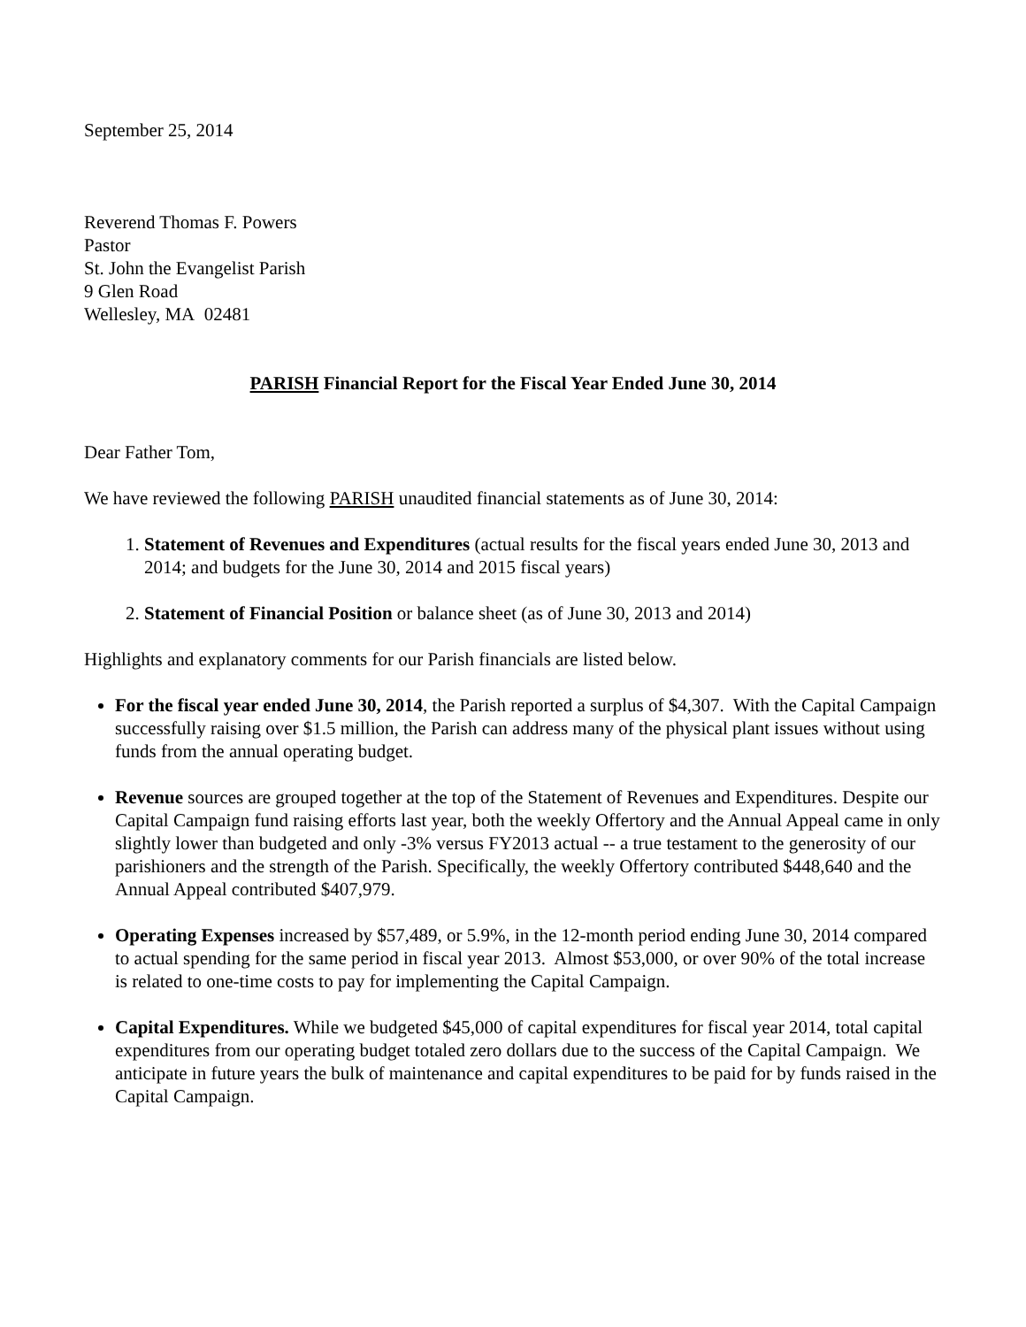September 25, 2014
Reverend Thomas F. Powers
Pastor
St. John the Evangelist Parish
9 Glen Road
Wellesley, MA 02481
PARISH Financial Report for the Fiscal Year Ended June 30, 2014
Dear Father Tom,
We have reviewed the following PARISH unaudited financial statements as of June 30, 2014:
1. Statement of Revenues and Expenditures (actual results for the fiscal years ended June 30, 2013 and 2014; and budgets for the June 30, 2014 and 2015 fiscal years)
2. Statement of Financial Position or balance sheet (as of June 30, 2013 and 2014)
Highlights and explanatory comments for our Parish financials are listed below.
For the fiscal year ended June 30, 2014, the Parish reported a surplus of $4,307. With the Capital Campaign successfully raising over $1.5 million, the Parish can address many of the physical plant issues without using funds from the annual operating budget.
Revenue sources are grouped together at the top of the Statement of Revenues and Expenditures. Despite our Capital Campaign fund raising efforts last year, both the weekly Offertory and the Annual Appeal came in only slightly lower than budgeted and only -3% versus FY2013 actual -- a true testament to the generosity of our parishioners and the strength of the Parish. Specifically, the weekly Offertory contributed $448,640 and the Annual Appeal contributed $407,979.
Operating Expenses increased by $57,489, or 5.9%, in the 12-month period ending June 30, 2014 compared to actual spending for the same period in fiscal year 2013. Almost $53,000, or over 90% of the total increase is related to one-time costs to pay for implementing the Capital Campaign.
Capital Expenditures. While we budgeted $45,000 of capital expenditures for fiscal year 2014, total capital expenditures from our operating budget totaled zero dollars due to the success of the Capital Campaign. We anticipate in future years the bulk of maintenance and capital expenditures to be paid for by funds raised in the Capital Campaign.